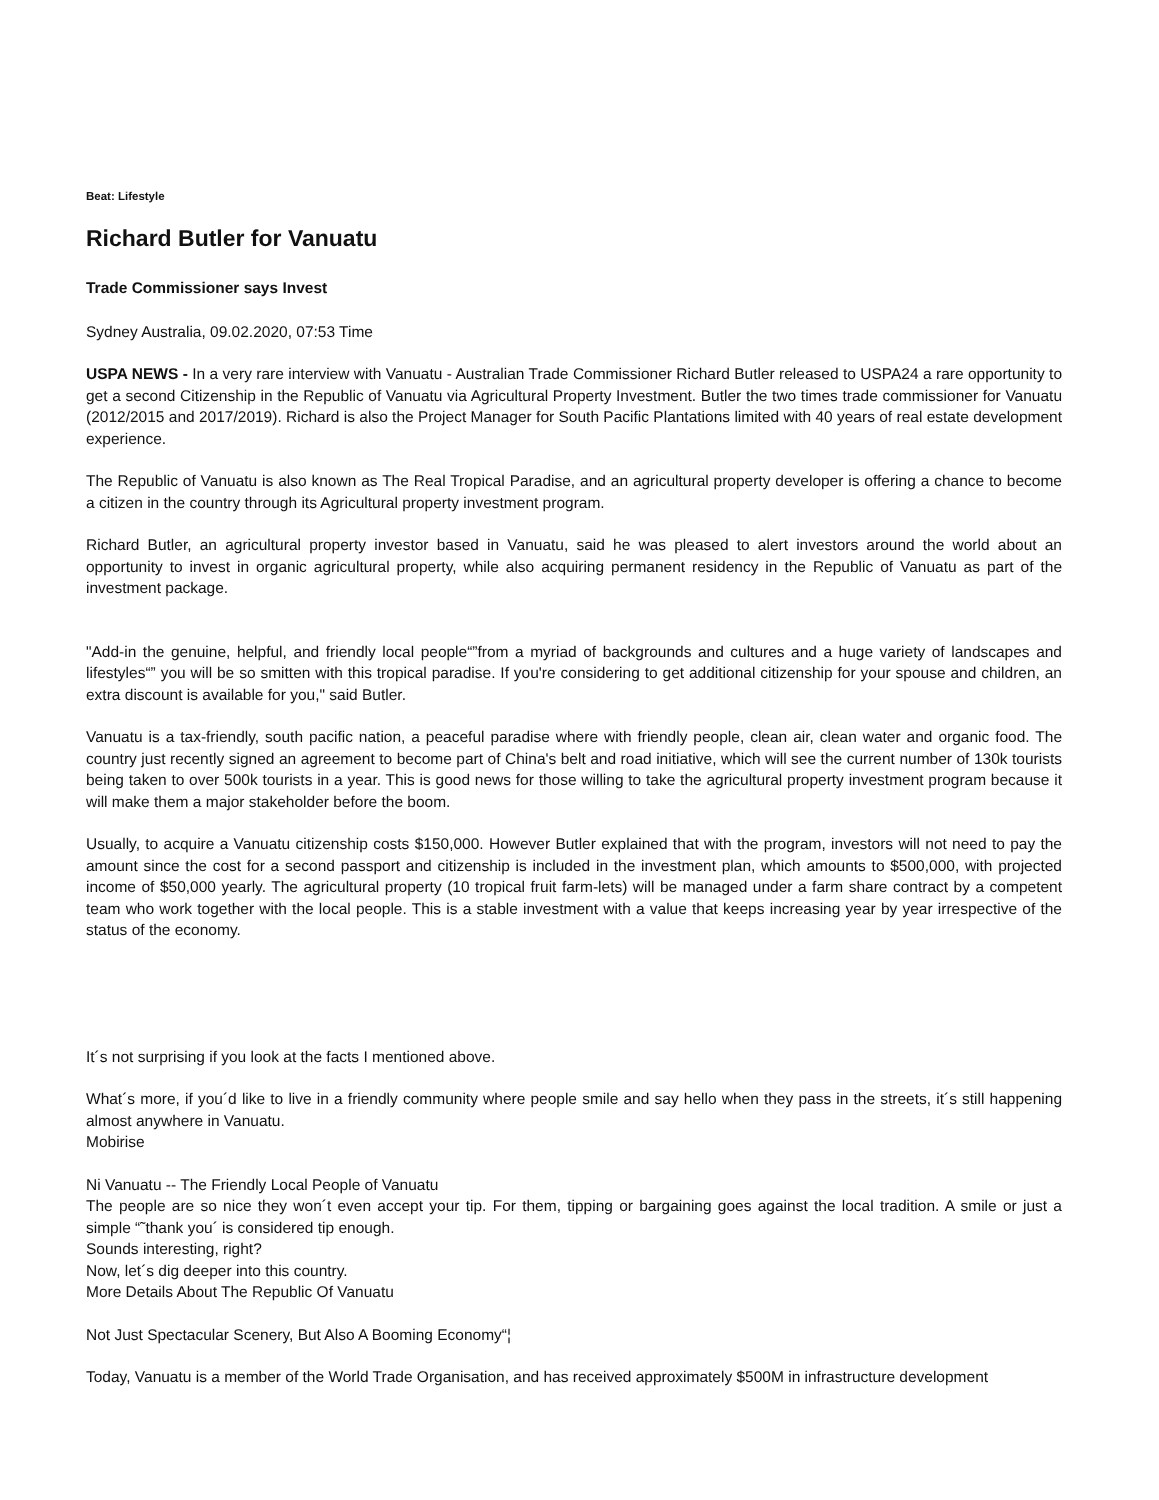Beat: Lifestyle
Richard Butler for Vanuatu
Trade Commissioner says Invest
Sydney Australia, 09.02.2020, 07:53 Time
USPA NEWS - In a very rare interview with Vanuatu - Australian Trade Commissioner Richard Butler released to USPA24 a rare opportunity to get a second Citizenship in the Republic of Vanuatu via Agricultural Property Investment. Butler the two times trade commissioner for Vanuatu (2012/2015 and 2017/2019). Richard is also the Project Manager for South Pacific Plantations limited with 40 years of real estate development experience.
The Republic of Vanuatu is also known as The Real Tropical Paradise, and an agricultural property developer is offering a chance to become a citizen in the country through its Agricultural property investment program.
Richard Butler, an agricultural property investor based in Vanuatu, said he was pleased to alert investors around the world about an opportunity to invest in organic agricultural property, while also acquiring permanent residency in the Republic of Vanuatu as part of the investment package.
"Add-in the genuine, helpful, and friendly local people“”from a myriad of backgrounds and cultures and a huge variety of landscapes and lifestyles“” you will be so smitten with this tropical paradise. If you're considering to get additional citizenship for your spouse and children, an extra discount is available for you," said Butler.
Vanuatu is a tax-friendly, south pacific nation, a peaceful paradise where with friendly people, clean air, clean water and organic food. The country just recently signed an agreement to become part of China's belt and road initiative, which will see the current number of 130k tourists being taken to over 500k tourists in a year. This is good news for those willing to take the agricultural property investment program because it will make them a major stakeholder before the boom.
Usually, to acquire a Vanuatu citizenship costs $150,000. However Butler explained that with the program, investors will not need to pay the amount since the cost for a second passport and citizenship is included in the investment plan, which amounts to $500,000, with projected income of $50,000 yearly. The agricultural property (10 tropical fruit farm-lets) will be managed under a farm share contract by a competent team who work together with the local people. This is a stable investment with a value that keeps increasing year by year irrespective of the status of the economy.
It´s not surprising if you look at the facts I mentioned above.
What´s more, if you´d like to live in a friendly community where people smile and say hello when they pass in the streets, it´s still happening almost anywhere in Vanuatu.
Mobirise
Ni Vanuatu -- The Friendly Local People of Vanuatu
The people are so nice they won´t even accept your tip. For them, tipping or bargaining goes against the local tradition. A smile or just a simple “˜thank you´ is considered tip enough.
Sounds interesting, right?
Now, let´s dig deeper into this country.
More Details About The Republic Of Vanuatu
Not Just Spectacular Scenery, But Also A Booming Economy“¦
Today, Vanuatu is a member of the World Trade Organisation, and has received approximately $500M in infrastructure development